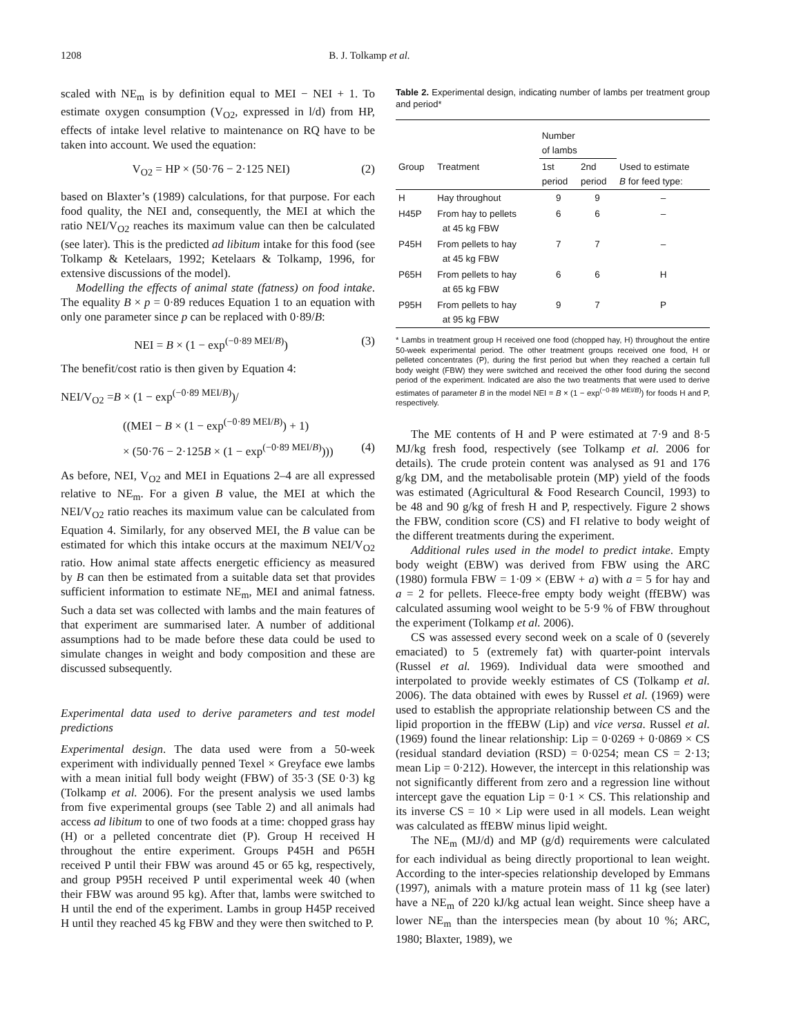1208 B. J. Tolkamp et al.
scaled with NE<sub>m</sub> is by definition equal to MEI − NEI + 1. To estimate oxygen consumption (V<sub>O2</sub>, expressed in l/d) from HP, effects of intake level relative to maintenance on RQ have to be taken into account. We used the equation:
V<sub>O2</sub> = HP × (50·76 − 2·125 NEI) (2)
based on Blaxter’s (1989) calculations, for that purpose. For each food quality, the NEI and, consequently, the MEI at which the ratio NEI/V<sub>O2</sub> reaches its maximum value can then be calculated (see later). This is the predicted ad libitum intake for this food (see Tolkamp & Ketelaars, 1992; Ketelaars & Tolkamp, 1996, for extensive discussions of the model).
Modelling the effects of animal state (fatness) on food intake. The equality B × p = 0·89 reduces Equation 1 to an equation with only one parameter since p can be replaced with 0·89/B:
NEI = B × (1 − exp<sup>(−0·89 MEI/B)</sup>) (3)
The benefit/cost ratio is then given by Equation 4:
NEI/V<sub>O2</sub> =B × (1 − exp<sup>(−0·89 MEI/B)</sup>)/
((MEI − B × (1 − exp<sup>(−0·89 MEI/B)</sup>) + 1)
× (50·76 − 2·125B × (1 − exp<sup>(−0·89 MEI/B)</sup>))) (4)
As before, NEI, V<sub>O2</sub> and MEI in Equations 2–4 are all expressed relative to NE<sub>m</sub>. For a given B value, the MEI at which the NEI/V<sub>O2</sub> ratio reaches its maximum value can be calculated from Equation 4. Similarly, for any observed MEI, the B value can be estimated for which this intake occurs at the maximum NEI/V<sub>O2</sub> ratio. How animal state affects energetic efficiency as measured by B can then be estimated from a suitable data set that provides sufficient information to estimate NE<sub>m</sub>, MEI and animal fatness. Such a data set was collected with lambs and the main features of that experiment are summarised later. A number of additional assumptions had to be made before these data could be used to simulate changes in weight and body composition and these are discussed subsequently.
Experimental data used to derive parameters and test model predictions
Experimental design. The data used were from a 50-week experiment with individually penned Texel × Greyface ewe lambs with a mean initial full body weight (FBW) of 35·3 (SE 0·3) kg (Tolkamp et al. 2006). For the present analysis we used lambs from five experimental groups (see Table 2) and all animals had access ad libitum to one of two foods at a time: chopped grass hay (H) or a pelleted concentrate diet (P). Group H received H throughout the entire experiment. Groups P45H and P65H received P until their FBW was around 45 or 65 kg, respectively, and group P95H received P until experimental week 40 (when their FBW was around 95 kg). After that, lambs were switched to H until the end of the experiment. Lambs in group H45P received H until they reached 45 kg FBW and they were then switched to P.
Table 2. Experimental design, indicating number of lambs per treatment group and period*
| | | Number of lambs | | |
| --- | --- | --- | --- | --- |
| Group | Treatment | 1st period | 2nd period | Used to estimate B for feed type: |
| H | Hay throughout | 9 | 9 | – |
| H45P | From hay to pellets at 45 kg FBW | 6 | 6 | – |
| P45H | From pellets to hay at 45 kg FBW | 7 | 7 | – |
| P65H | From pellets to hay at 65 kg FBW | 6 | 6 | H |
| P95H | From pellets to hay at 95 kg FBW | 9 | 7 | P |
* Lambs in treatment group H received one food (chopped hay, H) throughout the entire 50-week experimental period. The other treatment groups received one food, H or pelleted concentrates (P), during the first period but when they reached a certain full body weight (FBW) they were switched and received the other food during the second period of the experiment. Indicated are also the two treatments that were used to derive estimates of parameter B in the model NEI = B × (1 − exp<sup>(−0·89 MEI/B)</sup>) for foods H and P, respectively.
The ME contents of H and P were estimated at 7·9 and 8·5 MJ/kg fresh food, respectively (see Tolkamp et al. 2006 for details). The crude protein content was analysed as 91 and 176 g/kg DM, and the metabolisable protein (MP) yield of the foods was estimated (Agricultural & Food Research Council, 1993) to be 48 and 90 g/kg of fresh H and P, respectively. Figure 2 shows the FBW, condition score (CS) and FI relative to body weight of the different treatments during the experiment.
Additional rules used in the model to predict intake. Empty body weight (EBW) was derived from FBW using the ARC (1980) formula FBW = 1·09 × (EBW + a) with a = 5 for hay and a = 2 for pellets. Fleece-free empty body weight (ffEBW) was calculated assuming wool weight to be 5·9 % of FBW throughout the experiment (Tolkamp et al. 2006).
CS was assessed every second week on a scale of 0 (severely emaciated) to 5 (extremely fat) with quarter-point intervals (Russel et al. 1969). Individual data were smoothed and interpolated to provide weekly estimates of CS (Tolkamp et al. 2006). The data obtained with ewes by Russel et al. (1969) were used to establish the appropriate relationship between CS and the lipid proportion in the ffEBW (Lip) and vice versa. Russel et al. (1969) found the linear relationship: Lip = 0·0269 + 0·0869 × CS (residual standard deviation (RSD) = 0·0254; mean CS = 2·13; mean Lip = 0·212). However, the intercept in this relationship was not significantly different from zero and a regression line without intercept gave the equation Lip = 0·1 × CS. This relationship and its inverse CS = 10 × Lip were used in all models. Lean weight was calculated as ffEBW minus lipid weight.
The NE<sub>m</sub> (MJ/d) and MP (g/d) requirements were calculated for each individual as being directly proportional to lean weight. According to the inter-species relationship developed by Emmans (1997), animals with a mature protein mass of 11 kg (see later) have a NE<sub>m</sub> of 220 kJ/kg actual lean weight. Since sheep have a lower NE<sub>m</sub> than the interspecies mean (by about 10 %; ARC, 1980; Blaxter, 1989), we